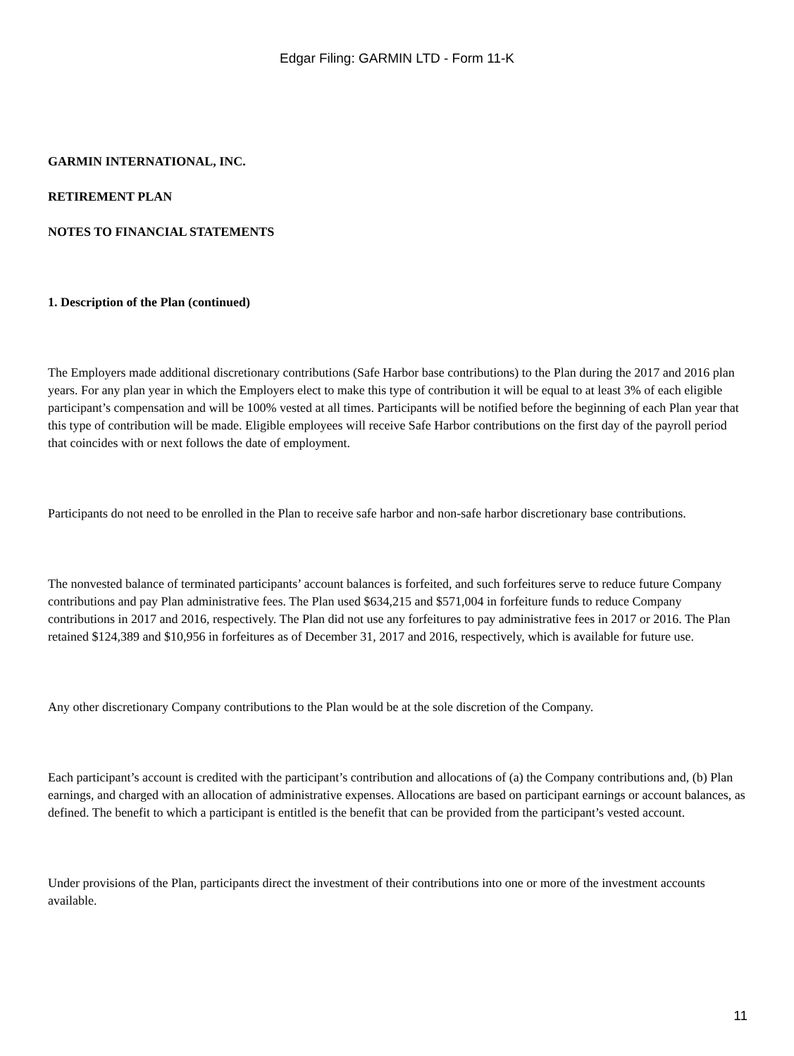Edgar Filing: GARMIN LTD - Form 11-K
GARMIN INTERNATIONAL, INC.
RETIREMENT PLAN
NOTES TO FINANCIAL STATEMENTS
1. Description of the Plan (continued)
The Employers made additional discretionary contributions (Safe Harbor base contributions) to the Plan during the 2017 and 2016 plan years. For any plan year in which the Employers elect to make this type of contribution it will be equal to at least 3% of each eligible participant’s compensation and will be 100% vested at all times. Participants will be notified before the beginning of each Plan year that this type of contribution will be made. Eligible employees will receive Safe Harbor contributions on the first day of the payroll period that coincides with or next follows the date of employment.
Participants do not need to be enrolled in the Plan to receive safe harbor and non-safe harbor discretionary base contributions.
The nonvested balance of terminated participants’ account balances is forfeited, and such forfeitures serve to reduce future Company contributions and pay Plan administrative fees. The Plan used $634,215 and $571,004 in forfeiture funds to reduce Company contributions in 2017 and 2016, respectively. The Plan did not use any forfeitures to pay administrative fees in 2017 or 2016. The Plan retained $124,389 and $10,956 in forfeitures as of December 31, 2017 and 2016, respectively, which is available for future use.
Any other discretionary Company contributions to the Plan would be at the sole discretion of the Company.
Each participant’s account is credited with the participant’s contribution and allocations of (a) the Company contributions and, (b) Plan earnings, and charged with an allocation of administrative expenses. Allocations are based on participant earnings or account balances, as defined. The benefit to which a participant is entitled is the benefit that can be provided from the participant’s vested account.
Under provisions of the Plan, participants direct the investment of their contributions into one or more of the investment accounts available.
11